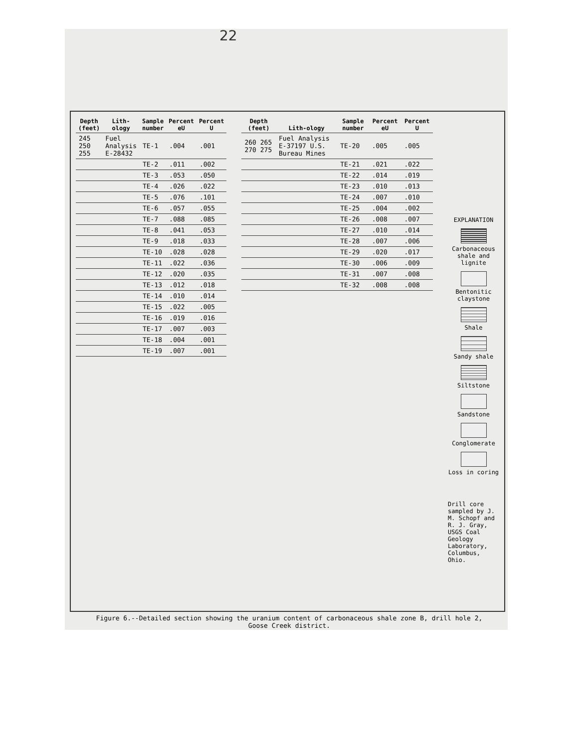22
| Depth (feet) | Lith-ology | Sample number | Percent eU | Percent U |
| --- | --- | --- | --- | --- |
| 245 250 255 | Fuel Analysis E-28432 | TE-1 | .004 | .001 |
| | | TE-2 | .011 | .002 |
| | | TE-3 | .053 | .050 |
| | | TE-4 | .026 | .022 |
| | | TE-5 | .076 | .101 |
| | | TE-6 | .057 | .055 |
| | | TE-7 | .088 | .085 |
| | | TE-8 | .041 | .053 |
| | | TE-9 | .018 | .033 |
| | | TE-10 | .028 | .028 |
| | | TE-11 | .022 | .036 |
| | | TE-12 | .020 | .035 |
| | | TE-13 | .012 | .018 |
| | | TE-14 | .010 | .014 |
| | | TE-15 | .022 | .005 |
| | | TE-16 | .019 | .016 |
| | | TE-17 | .007 | .003 |
| | | TE-18 | .004 | .001 |
| | | TE-19 | .007 | .001 |
| Depth (feet) | Lith-ology | Sample number | Percent eU | Percent U |
| --- | --- | --- | --- | --- |
| 260 265 270 275 | Fuel Analysis E-37197 U.S. Bureau Mines | TE-20 | .005 | .005 |
| | | TE-21 | .021 | .022 |
| | | TE-22 | .014 | .019 |
| | | TE-23 | .010 | .013 |
| | | TE-24 | .007 | .010 |
| | | TE-25 | .004 | .002 |
| | | TE-26 | .008 | .007 |
| | | TE-27 | .010 | .014 |
| | | TE-28 | .007 | .006 |
| | | TE-29 | .020 | .017 |
| | | TE-30 | .006 | .009 |
| | | TE-31 | .007 | .008 |
| | | TE-32 | .008 | .008 |
EXPLANATION
Carbonaceous shale and lignite
Bentonitic claystone
Shale
Sandy shale
Siltstone
Sandstone
Conglomerate
Loss in coring
Drill core sampled by J. M. Schopf and R. J. Gray, USGS Coal Geology Laboratory, Columbus, Ohio.
Figure 6.--Detailed section showing the uranium content of carbonaceous shale zone B, drill hole 2,
Goose Creek district.